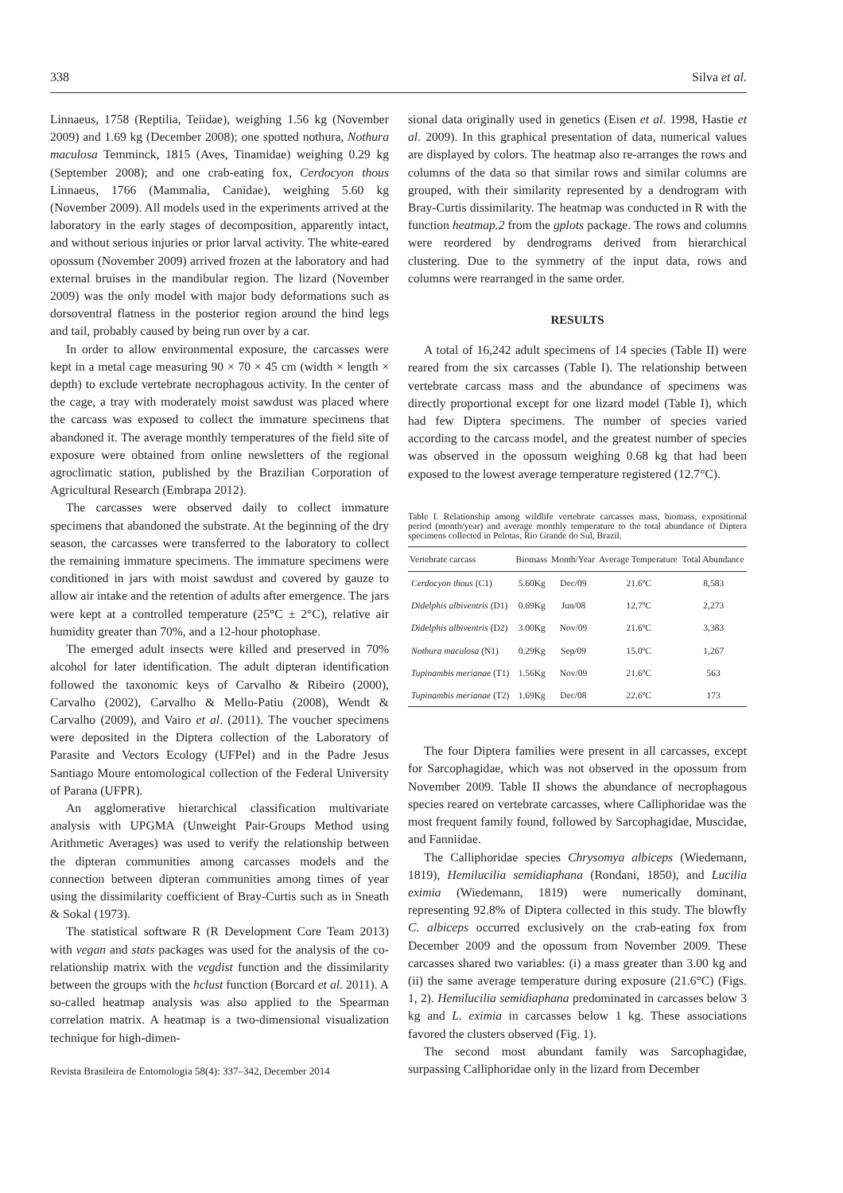338 Silva et al.
Linnaeus, 1758 (Reptilia, Teiidae), weighing 1.56 kg (November 2009) and 1.69 kg (December 2008); one spotted nothura, Nothura maculosa Temminck, 1815 (Aves, Tinamidae) weighing 0.29 kg (September 2008); and one crab-eating fox, Cerdocyon thous Linnaeus, 1766 (Mammalia, Canidae), weighing 5.60 kg (November 2009). All models used in the experiments arrived at the laboratory in the early stages of decomposition, apparently intact, and without serious injuries or prior larval activity. The white-eared opossum (November 2009) arrived frozen at the laboratory and had external bruises in the mandibular region. The lizard (November 2009) was the only model with major body deformations such as dorsoventral flatness in the posterior region around the hind legs and tail, probably caused by being run over by a car.
In order to allow environmental exposure, the carcasses were kept in a metal cage measuring 90 × 70 × 45 cm (width × length × depth) to exclude vertebrate necrophagous activity. In the center of the cage, a tray with moderately moist sawdust was placed where the carcass was exposed to collect the immature specimens that abandoned it. The average monthly temperatures of the field site of exposure were obtained from online newsletters of the regional agroclimatic station, published by the Brazilian Corporation of Agricultural Research (Embrapa 2012).
The carcasses were observed daily to collect immature specimens that abandoned the substrate. At the beginning of the dry season, the carcasses were transferred to the laboratory to collect the remaining immature specimens. The immature specimens were conditioned in jars with moist sawdust and covered by gauze to allow air intake and the retention of adults after emergence. The jars were kept at a controlled temperature (25°C ± 2°C), relative air humidity greater than 70%, and a 12-hour photophase.
The emerged adult insects were killed and preserved in 70% alcohol for later identification. The adult dipteran identification followed the taxonomic keys of Carvalho & Ribeiro (2000), Carvalho (2002), Carvalho & Mello-Patiu (2008), Wendt & Carvalho (2009), and Vairo et al. (2011). The voucher specimens were deposited in the Diptera collection of the Laboratory of Parasite and Vectors Ecology (UFPel) and in the Padre Jesus Santiago Moure entomological collection of the Federal University of Parana (UFPR).
An agglomerative hierarchical classification multivariate analysis with UPGMA (Unweight Pair-Groups Method using Arithmetic Averages) was used to verify the relationship between the dipteran communities among carcasses models and the connection between dipteran communities among times of year using the dissimilarity coefficient of Bray-Curtis such as in Sneath & Sokal (1973).
The statistical software R (R Development Core Team 2013) with vegan and stats packages was used for the analysis of the co-relationship matrix with the vegdist function and the dissimilarity between the groups with the hclust function (Borcard et al. 2011). A so-called heatmap analysis was also applied to the Spearman correlation matrix. A heatmap is a two-dimensional visualization technique for high-dimen-
Revista Brasileira de Entomologia 58(4): 337–342, December 2014
sional data originally used in genetics (Eisen et al. 1998, Hastie et al. 2009). In this graphical presentation of data, numerical values are displayed by colors. The heatmap also re-arranges the rows and columns of the data so that similar rows and similar columns are grouped, with their similarity represented by a dendrogram with Bray-Curtis dissimilarity. The heatmap was conducted in R with the function heatmap.2 from the gplots package. The rows and columns were reordered by dendrograms derived from hierarchical clustering. Due to the symmetry of the input data, rows and columns were rearranged in the same order.
RESULTS
A total of 16,242 adult specimens of 14 species (Table II) were reared from the six carcasses (Table I). The relationship between vertebrate carcass mass and the abundance of specimens was directly proportional except for one lizard model (Table I), which had few Diptera specimens. The number of species varied according to the carcass model, and the greatest number of species was observed in the opossum weighing 0.68 kg that had been exposed to the lowest average temperature registered (12.7°C).
Table I. Relationship among wildlife vertebrate carcasses mass, biomass, expositional period (month/year) and average monthly temperature to the total abundance of Diptera specimens collected in Pelotas, Rio Grande do Sul, Brazil.
| Vertebrate carcass | Biomass | Month/Year | Average Temperature | Total Abundance |
| --- | --- | --- | --- | --- |
| Cerdocyon thous (C1) | 5.60Kg | Dec/09 | 21.6ºC | 8,583 |
| Didelphis albiventris (D1) | 0.69Kg | Jun/08 | 12.7ºC | 2,273 |
| Didelphis albiventris (D2) | 3.00Kg | Nov/09 | 21.6ºC | 3,383 |
| Nothura maculosa (N1) | 0.29Kg | Sep/09 | 15.0ºC | 1,267 |
| Tupinambis merianae (T1) | 1.56Kg | Nov/09 | 21.6ºC | 563 |
| Tupinambis merianae (T2) | 1.69Kg | Dec/08 | 22.6ºC | 173 |
The four Diptera families were present in all carcasses, except for Sarcophagidae, which was not observed in the opossum from November 2009. Table II shows the abundance of necrophagous species reared on vertebrate carcasses, where Calliphoridae was the most frequent family found, followed by Sarcophagidae, Muscidae, and Fanniidae.
The Calliphoridae species Chrysomya albiceps (Wiedemann, 1819), Hemilucilia semidiaphana (Rondani, 1850), and Lucilia eximia (Wiedemann, 1819) were numerically dominant, representing 92.8% of Diptera collected in this study. The blowfly C. albiceps occurred exclusively on the crab-eating fox from December 2009 and the opossum from November 2009. These carcasses shared two variables: (i) a mass greater than 3.00 kg and (ii) the same average temperature during exposure (21.6°C) (Figs. 1, 2). Hemilucilia semidiaphana predominated in carcasses below 3 kg and L. eximia in carcasses below 1 kg. These associations favored the clusters observed (Fig. 1).
The second most abundant family was Sarcophagidae, surpassing Calliphoridae only in the lizard from December